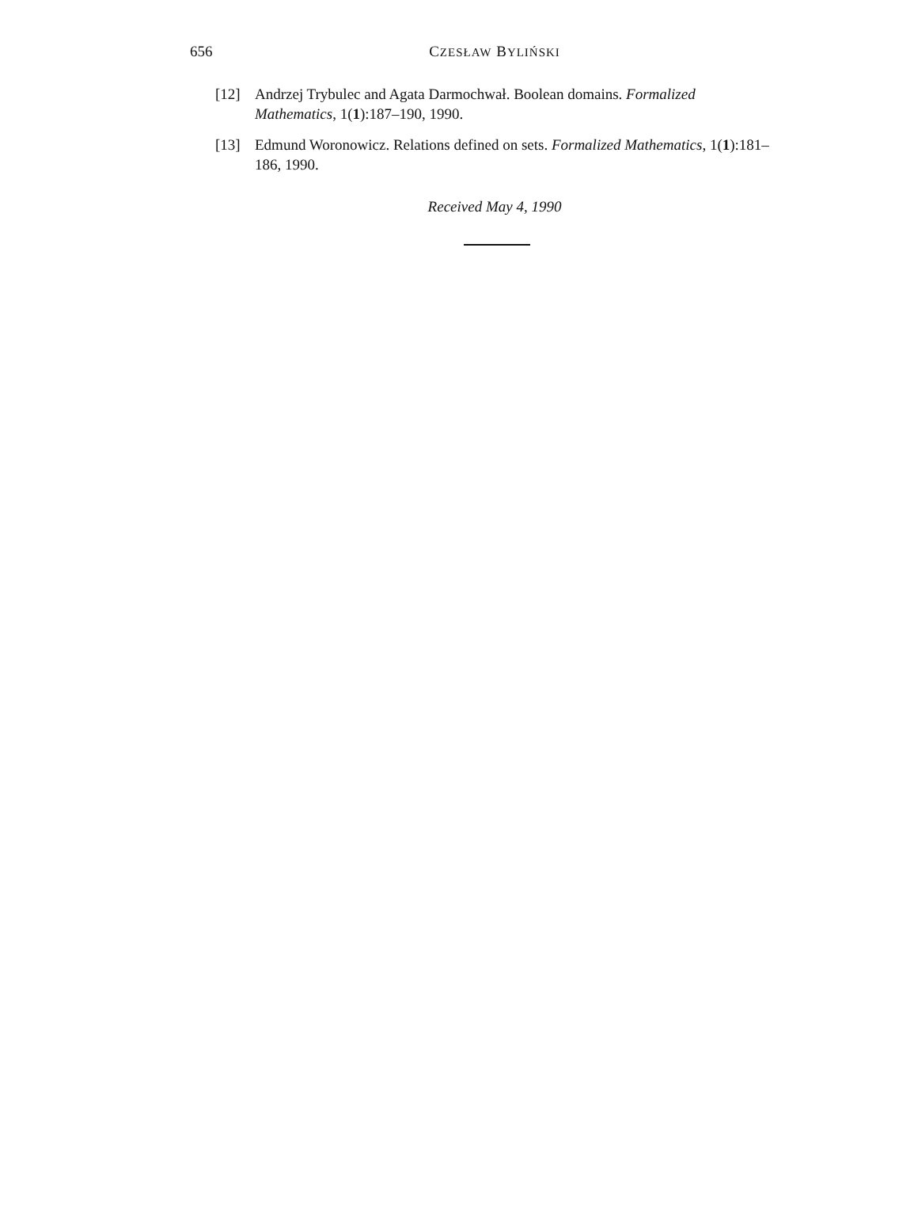656
CZESŁAW BYLIŃSKI
[12] Andrzej Trybulec and Agata Darmochwał. Boolean domains. Formalized Mathematics, 1(1):187–190, 1990.
[13] Edmund Woronowicz. Relations defined on sets. Formalized Mathematics, 1(1):181–186, 1990.
Received May 4, 1990